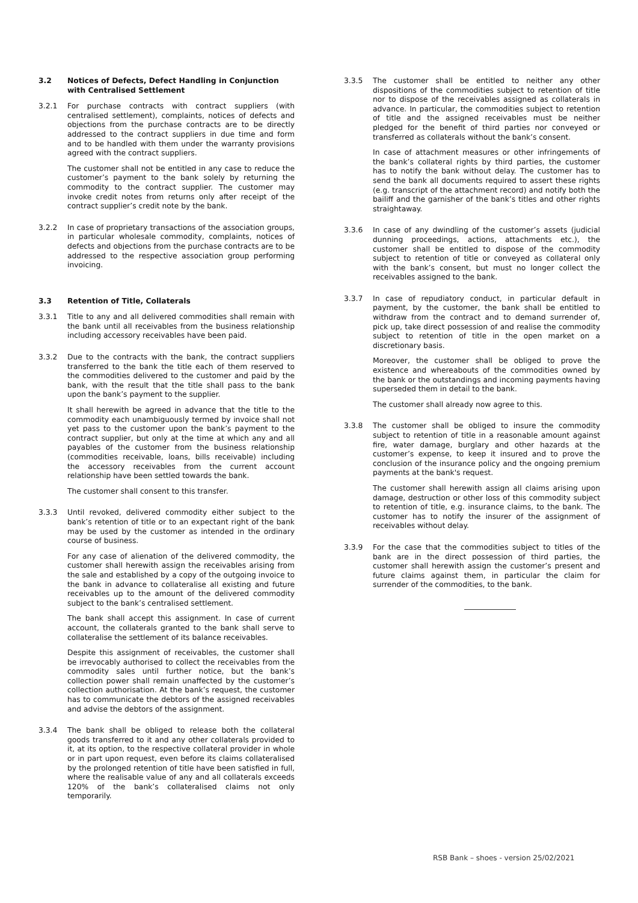3.2 Notices of Defects, Defect Handling in Conjunction with Centralised Settlement
3.2.1 For purchase contracts with contract suppliers (with centralised settlement), complaints, notices of defects and objections from the purchase contracts are to be directly addressed to the contract suppliers in due time and form and to be handled with them under the warranty provisions agreed with the contract suppliers.
The customer shall not be entitled in any case to reduce the customer’s payment to the bank solely by returning the commodity to the contract supplier. The customer may invoke credit notes from returns only after receipt of the contract supplier’s credit note by the bank.
3.2.2 In case of proprietary transactions of the association groups, in particular wholesale commodity, complaints, notices of defects and objections from the purchase contracts are to be addressed to the respective association group performing invoicing.
3.3 Retention of Title, Collaterals
3.3.1 Title to any and all delivered commodities shall remain with the bank until all receivables from the business relationship including accessory receivables have been paid.
3.3.2 Due to the contracts with the bank, the contract suppliers transferred to the bank the title each of them reserved to the commodities delivered to the customer and paid by the bank, with the result that the title shall pass to the bank upon the bank’s payment to the supplier.
It shall herewith be agreed in advance that the title to the commodity each unambiguously termed by invoice shall not yet pass to the customer upon the bank’s payment to the contract supplier, but only at the time at which any and all payables of the customer from the business relationship (commodities receivable, loans, bills receivable) including the accessory receivables from the current account relationship have been settled towards the bank.
The customer shall consent to this transfer.
3.3.3 Until revoked, delivered commodity either subject to the bank’s retention of title or to an expectant right of the bank may be used by the customer as intended in the ordinary course of business.
For any case of alienation of the delivered commodity, the customer shall herewith assign the receivables arising from the sale and established by a copy of the outgoing invoice to the bank in advance to collateralise all existing and future receivables up to the amount of the delivered commodity subject to the bank’s centralised settlement.
The bank shall accept this assignment. In case of current account, the collaterals granted to the bank shall serve to collateralise the settlement of its balance receivables.
Despite this assignment of receivables, the customer shall be irrevocably authorised to collect the receivables from the commodity sales until further notice, but the bank’s collection power shall remain unaffected by the customer’s collection authorisation. At the bank’s request, the customer has to communicate the debtors of the assigned receivables and advise the debtors of the assignment.
3.3.4 The bank shall be obliged to release both the collateral goods transferred to it and any other collaterals provided to it, at its option, to the respective collateral provider in whole or in part upon request, even before its claims collateralised by the prolonged retention of title have been satisfied in full, where the realisable value of any and all collaterals exceeds 120% of the bank’s collateralised claims not only temporarily.
3.3.5 The customer shall be entitled to neither any other dispositions of the commodities subject to retention of title nor to dispose of the receivables assigned as collaterals in advance. In particular, the commodities subject to retention of title and the assigned receivables must be neither pledged for the benefit of third parties nor conveyed or transferred as collaterals without the bank’s consent.
In case of attachment measures or other infringements of the bank’s collateral rights by third parties, the customer has to notify the bank without delay. The customer has to send the bank all documents required to assert these rights (e.g. transcript of the attachment record) and notify both the bailiff and the garnisher of the bank’s titles and other rights straightaway.
3.3.6 In case of any dwindling of the customer’s assets (judicial dunning proceedings, actions, attachments etc.), the customer shall be entitled to dispose of the commodity subject to retention of title or conveyed as collateral only with the bank’s consent, but must no longer collect the receivables assigned to the bank.
3.3.7 In case of repudiatory conduct, in particular default in payment, by the customer, the bank shall be entitled to withdraw from the contract and to demand surrender of, pick up, take direct possession of and realise the commodity subject to retention of title in the open market on a discretionary basis.
Moreover, the customer shall be obliged to prove the existence and whereabouts of the commodities owned by the bank or the outstandings and incoming payments having superseded them in detail to the bank.
The customer shall already now agree to this.
3.3.8 The customer shall be obliged to insure the commodity subject to retention of title in a reasonable amount against fire, water damage, burglary and other hazards at the customer’s expense, to keep it insured and to prove the conclusion of the insurance policy and the ongoing premium payments at the bank's request.
The customer shall herewith assign all claims arising upon damage, destruction or other loss of this commodity subject to retention of title, e.g. insurance claims, to the bank. The customer has to notify the insurer of the assignment of receivables without delay.
3.3.9 For the case that the commodities subject to titles of the bank are in the direct possession of third parties, the customer shall herewith assign the customer’s present and future claims against them, in particular the claim for surrender of the commodities, to the bank.
RSB Bank – shoes - version 25/02/2021